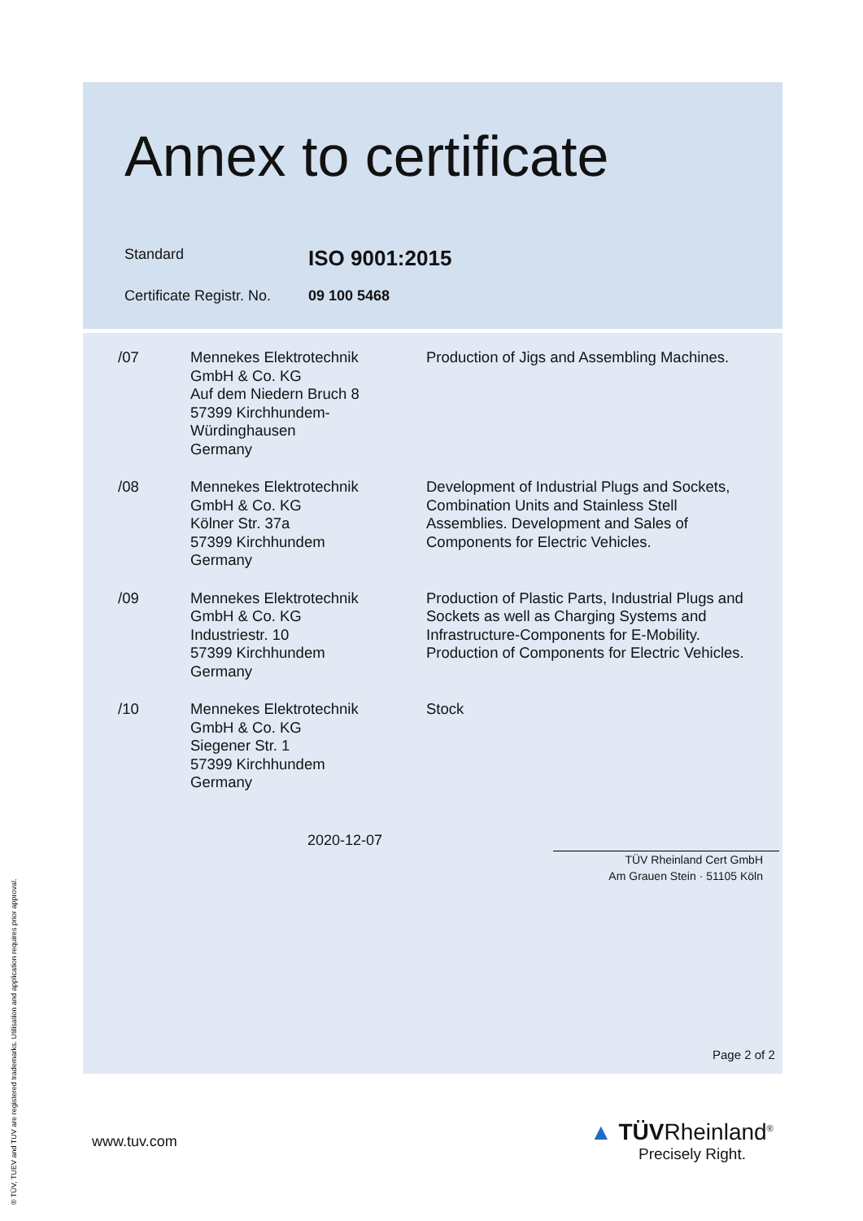Annex to certificate
Standard
ISO 9001:2015
Certificate Registr. No.
09 100 5468
| /07 | Mennekes Elektrotechnik GmbH & Co. KG Auf dem Niedern Bruch 8 57399 Kirchhundem- Würdinghausen Germany | Production of Jigs and Assembling Machines. |
| /08 | Mennekes Elektrotechnik GmbH & Co. KG Kölner Str. 37a 57399 Kirchhundem Germany | Development of Industrial Plugs and Sockets, Combination Units and Stainless Stell Assemblies. Development and Sales of Components for Electric Vehicles. |
| /09 | Mennekes Elektrotechnik GmbH & Co. KG Industriestr. 10 57399 Kirchhundem Germany | Production of Plastic Parts, Industrial Plugs and Sockets as well as Charging Systems and Infrastructure-Components for E-Mobility. Production of Components for Electric Vehicles. |
| /10 | Mennekes Elektrotechnik GmbH & Co. KG Siegener Str. 1 57399 Kirchhundem Germany | Stock |
2020-12-07
TÜV Rheinland Cert GmbH
Am Grauen Stein · 51105 Köln
Page 2 of 2
www.tuv.com
▲ TÜVRheinland<sup>®</sup>
Precisely Right.
® TÜV, TUEV and TUV are registered trademarks. Utilisation and application requires prior approval.